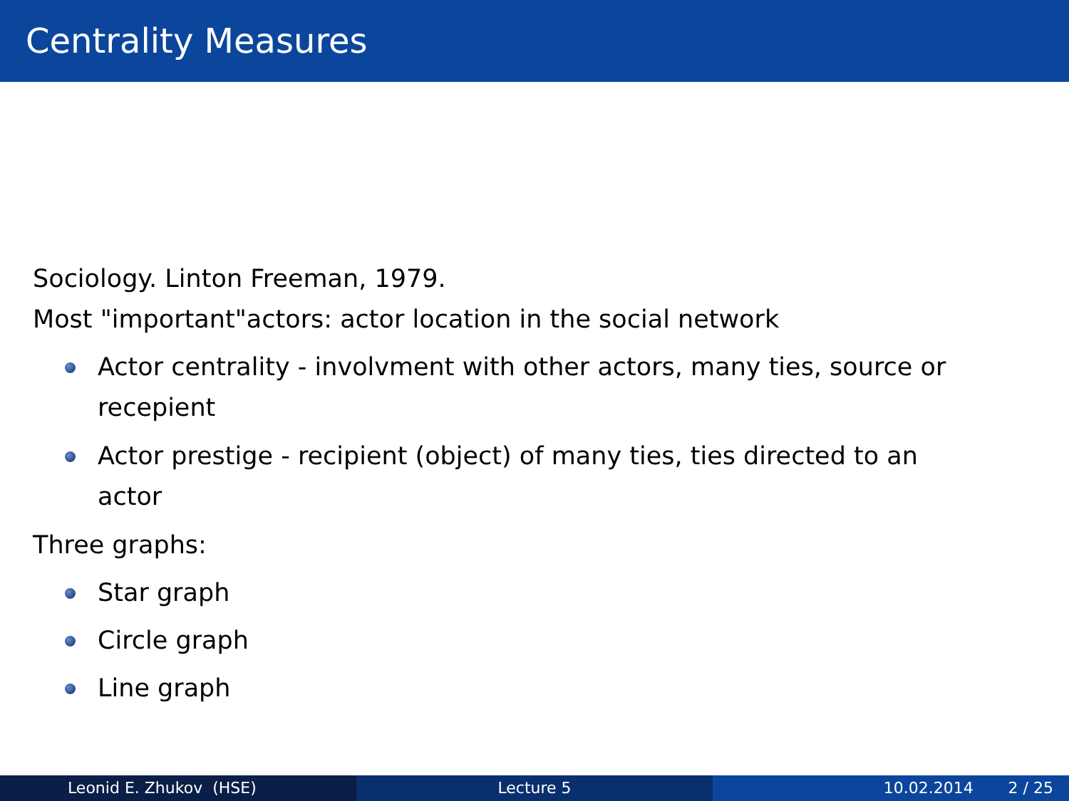Centrality Measures
Sociology. Linton Freeman, 1979.
Most "important"actors: actor location in the social network
Actor centrality - involvment with other actors, many ties, source or recepient
Actor prestige - recipient (object) of many ties, ties directed to an actor
Three graphs:
Star graph
Circle graph
Line graph
Leonid E. Zhukov (HSE) Lecture 5 10.02.2014 2 / 25